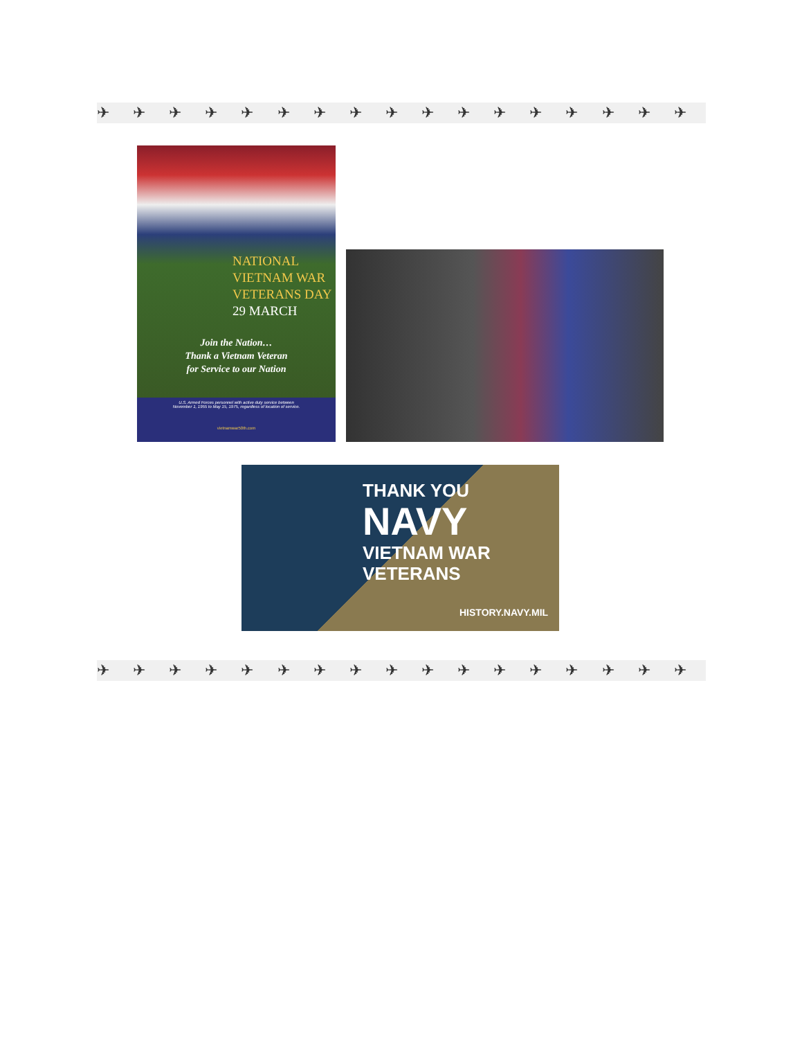✈ ✈ ✈ ✈ ✈ ✈ ✈ ✈ ✈ ✈ ✈ ✈ ✈ ✈ ✈ ✈ ✈ ✈
NATIONAL
VIETNAM WAR
VETERANS DAY
29 MARCH
Join the Nation…
Thank a Vietnam Veteran
for Service to our Nation
U.S. Armed Forces personnel with active duty service between November 1, 1955 to May 15, 1975, regardless of location of service.
vietnamwar50th.com
THANK YOU
NAVY
VIETNAM WAR
VETERANS
HISTORY.NAVY.MIL
✈ ✈ ✈ ✈ ✈ ✈ ✈ ✈ ✈ ✈ ✈ ✈ ✈ ✈ ✈ ✈ ✈ ✈